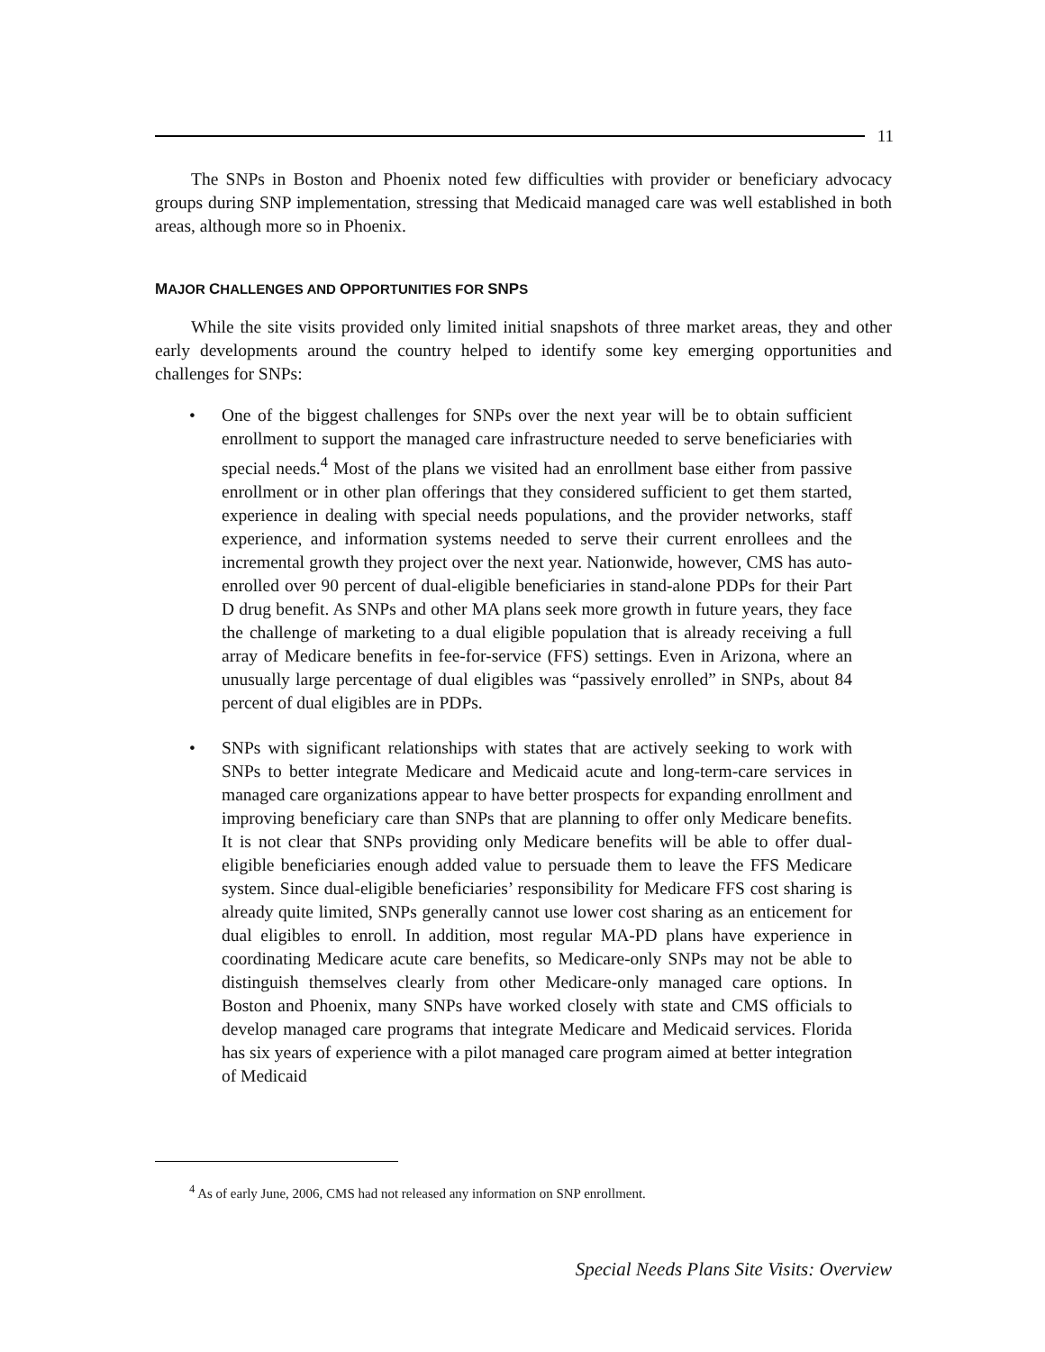11
The SNPs in Boston and Phoenix noted few difficulties with provider or beneficiary advocacy groups during SNP implementation, stressing that Medicaid managed care was well established in both areas, although more so in Phoenix.
MAJOR CHALLENGES AND OPPORTUNITIES FOR SNPS
While the site visits provided only limited initial snapshots of three market areas, they and other early developments around the country helped to identify some key emerging opportunities and challenges for SNPs:
• One of the biggest challenges for SNPs over the next year will be to obtain sufficient enrollment to support the managed care infrastructure needed to serve beneficiaries with special needs.<sup>4</sup> Most of the plans we visited had an enrollment base either from passive enrollment or in other plan offerings that they considered sufficient to get them started, experience in dealing with special needs populations, and the provider networks, staff experience, and information systems needed to serve their current enrollees and the incremental growth they project over the next year. Nationwide, however, CMS has auto-enrolled over 90 percent of dual-eligible beneficiaries in stand-alone PDPs for their Part D drug benefit. As SNPs and other MA plans seek more growth in future years, they face the challenge of marketing to a dual eligible population that is already receiving a full array of Medicare benefits in fee-for-service (FFS) settings. Even in Arizona, where an unusually large percentage of dual eligibles was “passively enrolled” in SNPs, about 84 percent of dual eligibles are in PDPs.
• SNPs with significant relationships with states that are actively seeking to work with SNPs to better integrate Medicare and Medicaid acute and long-term-care services in managed care organizations appear to have better prospects for expanding enrollment and improving beneficiary care than SNPs that are planning to offer only Medicare benefits. It is not clear that SNPs providing only Medicare benefits will be able to offer dual-eligible beneficiaries enough added value to persuade them to leave the FFS Medicare system. Since dual-eligible beneficiaries’ responsibility for Medicare FFS cost sharing is already quite limited, SNPs generally cannot use lower cost sharing as an enticement for dual eligibles to enroll. In addition, most regular MA-PD plans have experience in coordinating Medicare acute care benefits, so Medicare-only SNPs may not be able to distinguish themselves clearly from other Medicare-only managed care options. In Boston and Phoenix, many SNPs have worked closely with state and CMS officials to develop managed care programs that integrate Medicare and Medicaid services. Florida has six years of experience with a pilot managed care program aimed at better integration of Medicaid
<sup>4</sup> As of early June, 2006, CMS had not released any information on SNP enrollment.
Special Needs Plans Site Visits: Overview